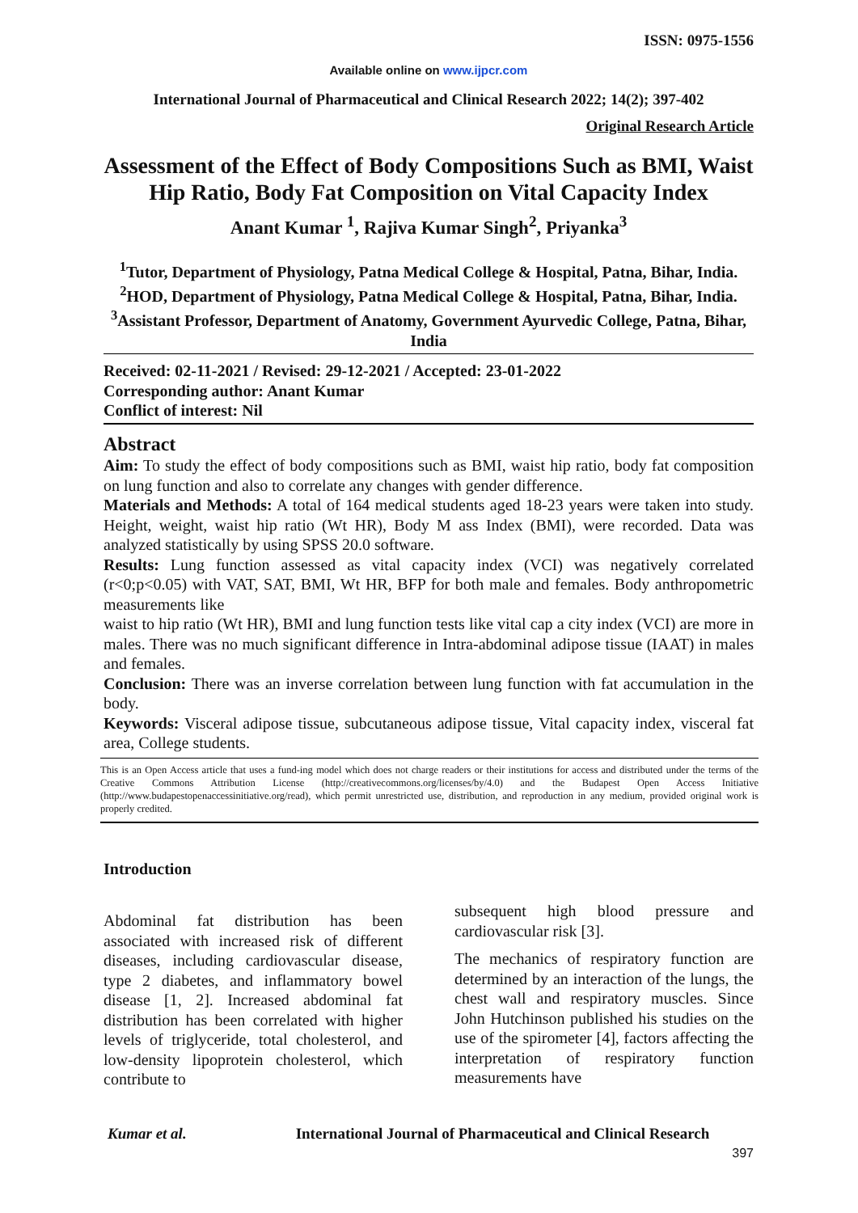ISSN: 0975-1556
Available online on www.ijpcr.com
International Journal of Pharmaceutical and Clinical Research 2022; 14(2); 397-402
Original Research Article
Assessment of the Effect of Body Compositions Such as BMI, Waist Hip Ratio, Body Fat Composition on Vital Capacity Index
Anant Kumar <sup>1</sup>, Rajiva Kumar Singh<sup>2</sup>, Priyanka<sup>3</sup>
<sup>1</sup> Tutor, Department of Physiology, Patna Medical College & Hospital, Patna, Bihar, India.
<sup>2</sup>HOD, Department of Physiology, Patna Medical College & Hospital, Patna, Bihar, India.
<sup>3</sup> Assistant Professor, Department of Anatomy, Government Ayurvedic College, Patna, Bihar, India
Received: 02-11-2021 / Revised: 29-12-2021 / Accepted: 23-01-2022
Corresponding author: Anant Kumar
Conflict of interest: Nil
Abstract
Aim: To study the effect of body compositions such as BMI, waist hip ratio, body fat composition on lung function and also to correlate any changes with gender difference.
Materials and Methods: A total of 164 medical students aged 18-23 years were taken into study. Height, weight, waist hip ratio (Wt HR), Body M ass Index (BMI), were recorded. Data was analyzed statistically by using SPSS 20.0 software.
Results: Lung function assessed as vital capacity index (VCI) was negatively correlated (r<0;p<0.05) with VAT, SAT, BMI, Wt HR, BFP for both male and females. Body anthropometric measurements like
waist to hip ratio (Wt HR), BMI and lung function tests like vital cap a city index (VCI) are more in males. There was no much significant difference in Intra-abdominal adipose tissue (IAAT) in males and females.
Conclusion: There was an inverse correlation between lung function with fat accumulation in the body.
Keywords: Visceral adipose tissue, subcutaneous adipose tissue, Vital capacity index, visceral fat area, College students.
This is an Open Access article that uses a fund-ing model which does not charge readers or their institutions for access and distributed under the terms of the Creative Commons Attribution License (http://creativecommons.org/licenses/by/4.0) and the Budapest Open Access Initiative (http://www.budapestopenaccessinitiative.org/read), which permit unrestricted use, distribution, and reproduction in any medium, provided original work is properly credited.
Introduction
Abdominal fat distribution has been associated with increased risk of different diseases, including cardiovascular disease, type 2 diabetes, and inflammatory bowel disease [1, 2]. Increased abdominal fat distribution has been correlated with higher levels of triglyceride, total cholesterol, and low-density lipoprotein cholesterol, which contribute to
subsequent high blood pressure and cardiovascular risk [3].
The mechanics of respiratory function are determined by an interaction of the lungs, the chest wall and respiratory muscles. Since John Hutchinson published his studies on the use of the spirometer [4], factors affecting the interpretation of respiratory function measurements have
Kumar et al. International Journal of Pharmaceutical and Clinical Research
397